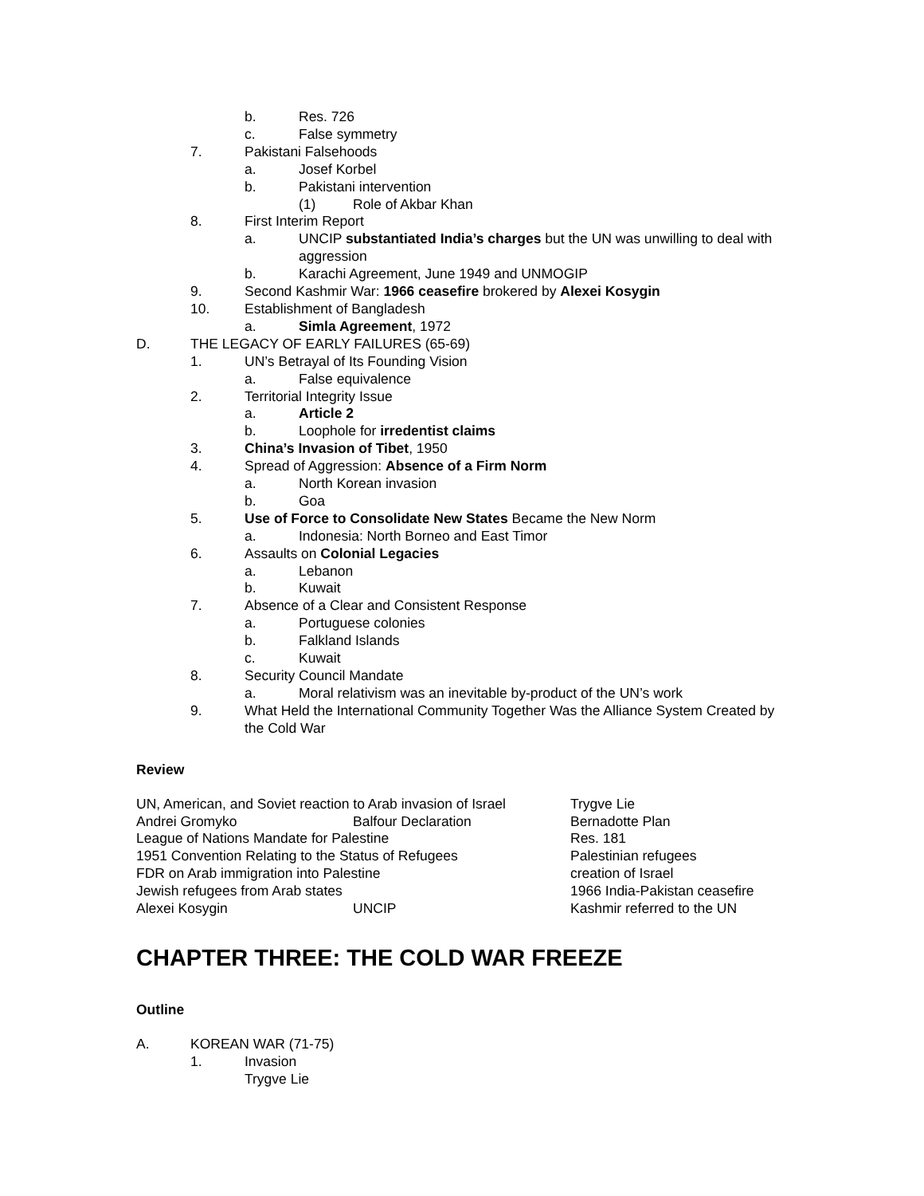b. Res. 726
c. False symmetry
7. Pakistani Falsehoods
a. Josef Korbel
b. Pakistani intervention
(1) Role of Akbar Khan
8. First Interim Report
a. UNCIP substantiated India’s charges but the UN was unwilling to deal with aggression
b. Karachi Agreement, June 1949 and UNMOGIP
9. Second Kashmir War: 1966 ceasefire brokered by Alexei Kosygin
10. Establishment of Bangladesh
a. Simla Agreement, 1972
D. THE LEGACY OF EARLY FAILURES (65-69)
1. UN’s Betrayal of Its Founding Vision
a. False equivalence
2. Territorial Integrity Issue
a. Article 2
b. Loophole for irredentist claims
3. China’s Invasion of Tibet, 1950
4. Spread of Aggression: Absence of a Firm Norm
a. North Korean invasion
b. Goa
5. Use of Force to Consolidate New States Became the New Norm
a. Indonesia: North Borneo and East Timor
6. Assaults on Colonial Legacies
a. Lebanon
b. Kuwait
7. Absence of a Clear and Consistent Response
a. Portuguese colonies
b. Falkland Islands
c. Kuwait
8. Security Council Mandate
a. Moral relativism was an inevitable by-product of the UN’s work
9. What Held the International Community Together Was the Alliance System Created by the Cold War
Review
UN, American, and Soviet reaction to Arab invasion of Israel
Trygve Lie
Andrei Gromyko
Balfour Declaration
Bernadotte Plan
League of Nations Mandate for Palestine
Res. 181
1951 Convention Relating to the Status of Refugees
Palestinian refugees
FDR on Arab immigration into Palestine
creation of Israel
Jewish refugees from Arab states
1966 India-Pakistan ceasefire
Alexei Kosygin
UNCIP
Kashmir referred to the UN
CHAPTER THREE: THE COLD WAR FREEZE
Outline
A. KOREAN WAR (71-75)
1. Invasion
Trygve Lie